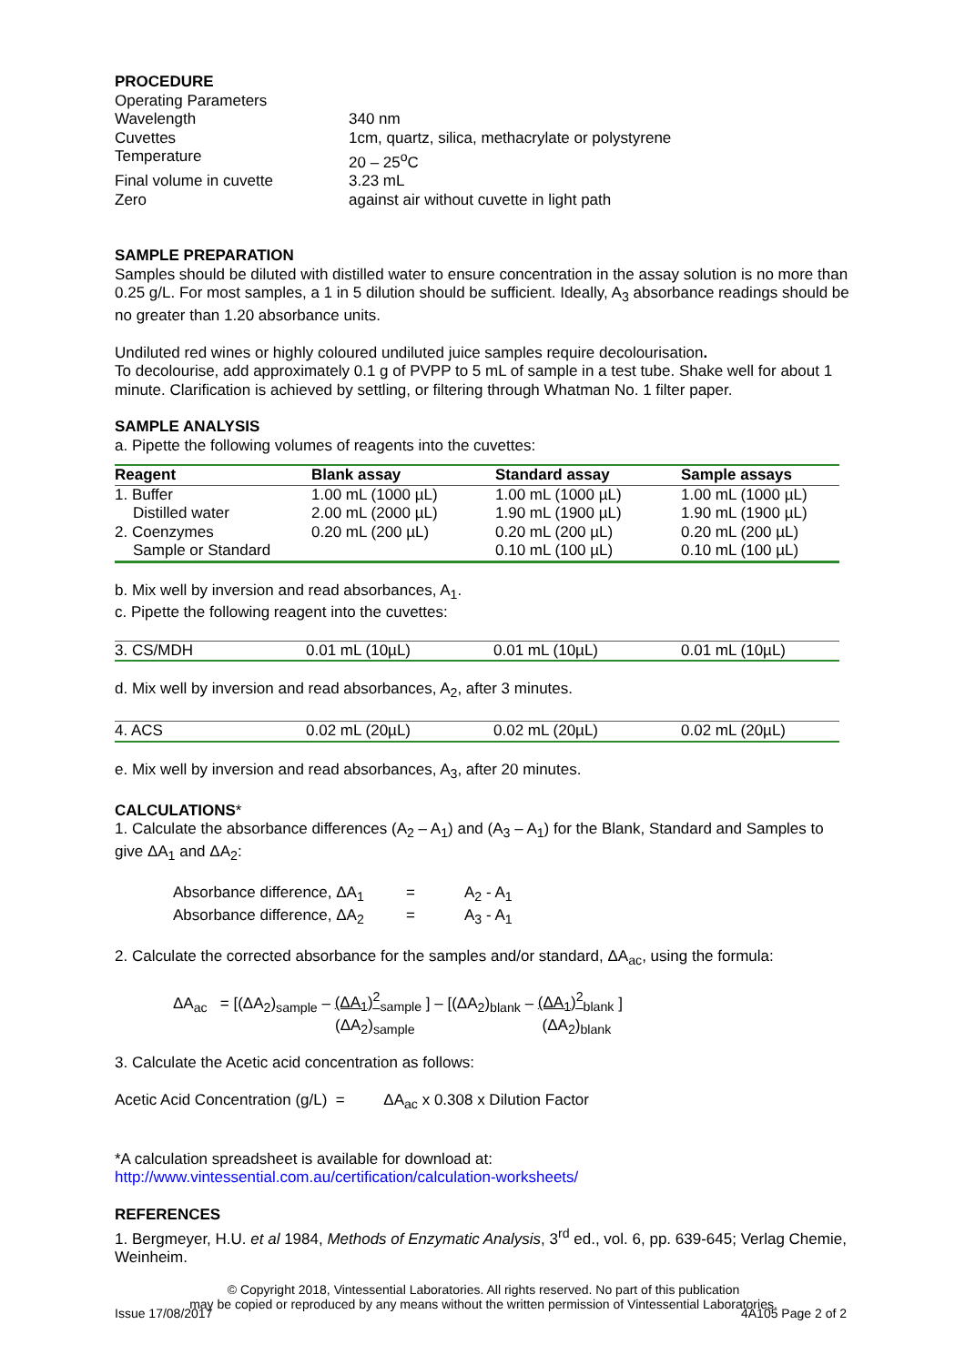PROCEDURE
Operating Parameters
Wavelength 340 nm Cuvettes 1cm, quartz, silica, methacrylate or polystyrene Temperature 20 – 25<sup>o</sup>C Final volume in cuvette 3.23 mL Zero against air without cuvette in light path
SAMPLE PREPARATION
Samples should be diluted with distilled water to ensure concentration in the assay solution is no more than 0.25 g/L. For most samples, a 1 in 5 dilution should be sufficient. Ideally, A<sub>3</sub> absorbance readings should be no greater than 1.20 absorbance units.
Undiluted red wines or highly coloured undiluted juice samples require decolourisation.
To decolourise, add approximately 0.1 g of PVPP to 5 mL of sample in a test tube. Shake well for about 1 minute. Clarification is achieved by settling, or filtering through Whatman No. 1 filter paper.
SAMPLE ANALYSIS
a. Pipette the following volumes of reagents into the cuvettes:
| Reagent | Blank assay | Standard assay | Sample assays |
| --- | --- | --- | --- |
| 1. Buffer | 1.00 mL (1000 µL) | 1.00 mL (1000 µL) | 1.00 mL (1000 µL) |
| Distilled water | 2.00 mL (2000 µL) | 1.90 mL (1900 µL) | 1.90 mL (1900 µL) |
| 2. Coenzymes | 0.20 mL (200 µL) | 0.20 mL (200 µL) | 0.20 mL (200 µL) |
| Sample or Standard | | 0.10 mL (100 µL) | 0.10 mL (100 µL) |
b. Mix well by inversion and read absorbances, A<sub>1</sub>.
c. Pipette the following reagent into the cuvettes:
| 3. CS/MDH | 0.01 mL (10µL) | 0.01 mL (10µL) | 0.01 mL (10µL) |
d. Mix well by inversion and read absorbances, A<sub>2</sub>, after 3 minutes.
| 4. ACS | 0.02 mL (20µL) | 0.02 mL (20µL) | 0.02 mL (20µL) |
e. Mix well by inversion and read absorbances, A<sub>3</sub>, after 20 minutes.
CALCULATIONS*
1. Calculate the absorbance differences (A<sub>2</sub> – A<sub>1</sub>) and (A<sub>3</sub> – A<sub>1</sub>) for the Blank, Standard and Samples to give ΔA<sub>1</sub> and ΔA<sub>2</sub>:
Absorbance difference, ΔA<sub>1</sub> = A<sub>2</sub> - A<sub>1</sub> Absorbance difference, ΔA<sub>2</sub> = A<sub>3</sub> - A<sub>1</sub>
2. Calculate the corrected absorbance for the samples and/or standard, ΔA<sub>ac</sub>, using the formula:
ΔA<sub>ac</sub> = [(ΔA<sub>2</sub>)<sub>sample</sub> – (ΔA<sub>1</sub>)<sup>2</sup><sub>sample</sub> ] – [(ΔA<sub>2</sub>)<sub>blank</sub> – (ΔA<sub>1</sub>)<sup>2</sup><sub>blank</sub> ]
(ΔA<sub>2</sub>)<sub>sample</sub> (ΔA<sub>2</sub>)<sub>blank</sub>
3. Calculate the Acetic acid concentration as follows:
Acetic Acid Concentration (g/L) = ΔA<sub>ac</sub> x 0.308 x Dilution Factor
*A calculation spreadsheet is available for download at:
http://www.vintessential.com.au/certification/calculation-worksheets/
REFERENCES
1. Bergmeyer, H.U. et al 1984, Methods of Enzymatic Analysis, 3<sup>rd</sup> ed., vol. 6, pp. 639-645; Verlag Chemie, Weinheim.
© Copyright 2018, Vintessential Laboratories. All rights reserved. No part of this publication
may be copied or reproduced by any means without the written permission of Vintessential Laboratories.
Issue 17/08/2017 4A105 Page 2 of 2